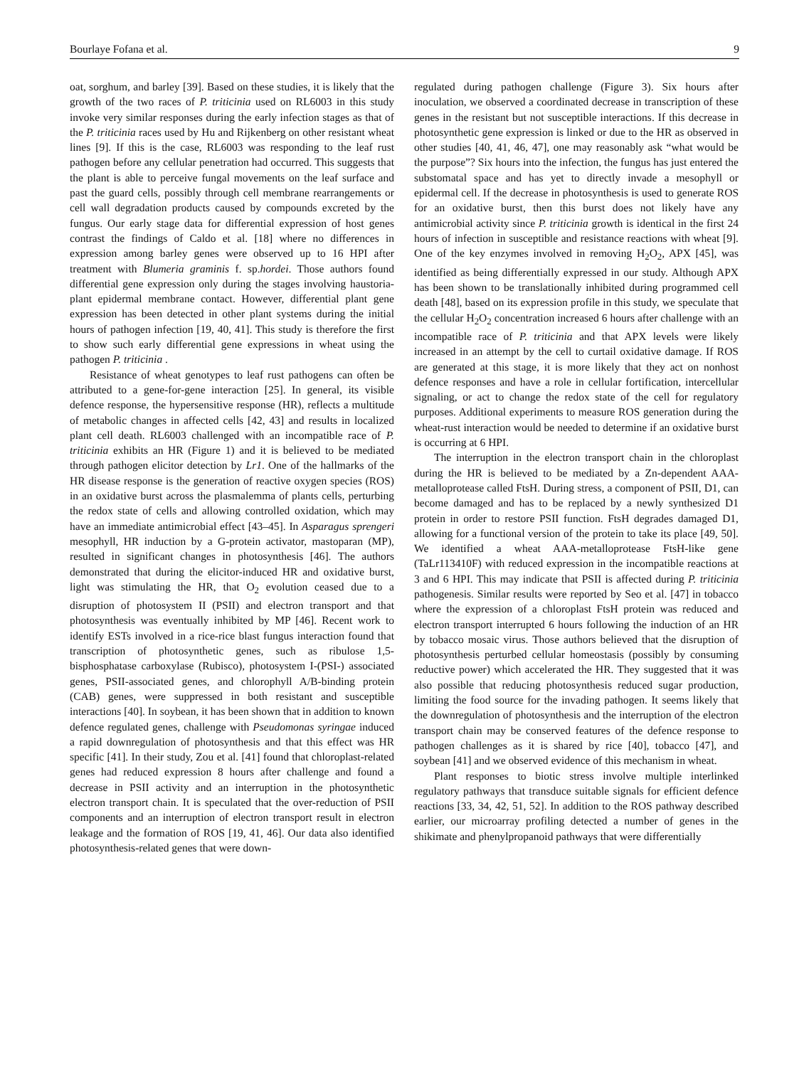Bourlaye Fofana et al. 9
oat, sorghum, and barley [39]. Based on these studies, it is likely that the growth of the two races of P. triticinia used on RL6003 in this study invoke very similar responses during the early infection stages as that of the P. triticinia races used by Hu and Rijkenberg on other resistant wheat lines [9]. If this is the case, RL6003 was responding to the leaf rust pathogen before any cellular penetration had occurred. This suggests that the plant is able to perceive fungal movements on the leaf surface and past the guard cells, possibly through cell membrane rearrangements or cell wall degradation products caused by compounds excreted by the fungus. Our early stage data for differential expression of host genes contrast the findings of Caldo et al. [18] where no differences in expression among barley genes were observed up to 16 HPI after treatment with Blumeria graminis f. sp.hordei. Those authors found differential gene expression only during the stages involving haustoria-plant epidermal membrane contact. However, differential plant gene expression has been detected in other plant systems during the initial hours of pathogen infection [19, 40, 41]. This study is therefore the first to show such early differential gene expressions in wheat using the pathogen P. triticinia .
Resistance of wheat genotypes to leaf rust pathogens can often be attributed to a gene-for-gene interaction [25]. In general, its visible defence response, the hypersensitive response (HR), reflects a multitude of metabolic changes in affected cells [42, 43] and results in localized plant cell death. RL6003 challenged with an incompatible race of P. triticinia exhibits an HR (Figure 1) and it is believed to be mediated through pathogen elicitor detection by Lr1. One of the hallmarks of the HR disease response is the generation of reactive oxygen species (ROS) in an oxidative burst across the plasmalemma of plants cells, perturbing the redox state of cells and allowing controlled oxidation, which may have an immediate antimicrobial effect [43–45]. In Asparagus sprengeri mesophyll, HR induction by a G-protein activator, mastoparan (MP), resulted in significant changes in photosynthesis [46]. The authors demonstrated that during the elicitor-induced HR and oxidative burst, light was stimulating the HR, that O<sub>2</sub> evolution ceased due to a disruption of photosystem II (PSII) and electron transport and that photosynthesis was eventually inhibited by MP [46]. Recent work to identify ESTs involved in a rice-rice blast fungus interaction found that transcription of photosynthetic genes, such as ribulose 1,5-bisphosphatase carboxylase (Rubisco), photosystem I-(PSI-) associated genes, PSII-associated genes, and chlorophyll A/B-binding protein (CAB) genes, were suppressed in both resistant and susceptible interactions [40]. In soybean, it has been shown that in addition to known defence regulated genes, challenge with Pseudomonas syringae induced a rapid downregulation of photosynthesis and that this effect was HR specific [41]. In their study, Zou et al. [41] found that chloroplast-related genes had reduced expression 8 hours after challenge and found a decrease in PSII activity and an interruption in the photosynthetic electron transport chain. It is speculated that the over-reduction of PSII components and an interruption of electron transport result in electron leakage and the formation of ROS [19, 41, 46]. Our data also identified photosynthesis-related genes that were down-
regulated during pathogen challenge (Figure 3). Six hours after inoculation, we observed a coordinated decrease in transcription of these genes in the resistant but not susceptible interactions. If this decrease in photosynthetic gene expression is linked or due to the HR as observed in other studies [40, 41, 46, 47], one may reasonably ask “what would be the purpose”? Six hours into the infection, the fungus has just entered the substomatal space and has yet to directly invade a mesophyll or epidermal cell. If the decrease in photosynthesis is used to generate ROS for an oxidative burst, then this burst does not likely have any antimicrobial activity since P. triticinia growth is identical in the first 24 hours of infection in susceptible and resistance reactions with wheat [9]. One of the key enzymes involved in removing H<sub>2</sub>O<sub>2</sub>, APX [45], was identified as being differentially expressed in our study. Although APX has been shown to be translationally inhibited during programmed cell death [48], based on its expression profile in this study, we speculate that the cellular H<sub>2</sub>O<sub>2</sub> concentration increased 6 hours after challenge with an incompatible race of P. triticinia and that APX levels were likely increased in an attempt by the cell to curtail oxidative damage. If ROS are generated at this stage, it is more likely that they act on nonhost defence responses and have a role in cellular fortification, intercellular signaling, or act to change the redox state of the cell for regulatory purposes. Additional experiments to measure ROS generation during the wheat-rust interaction would be needed to determine if an oxidative burst is occurring at 6 HPI.
The interruption in the electron transport chain in the chloroplast during the HR is believed to be mediated by a Zn-dependent AAA-metalloprotease called FtsH. During stress, a component of PSII, D1, can become damaged and has to be replaced by a newly synthesized D1 protein in order to restore PSII function. FtsH degrades damaged D1, allowing for a functional version of the protein to take its place [49, 50]. We identified a wheat AAA-metalloprotease FtsH-like gene (TaLr113410F) with reduced expression in the incompatible reactions at 3 and 6 HPI. This may indicate that PSII is affected during P. triticinia pathogenesis. Similar results were reported by Seo et al. [47] in tobacco where the expression of a chloroplast FtsH protein was reduced and electron transport interrupted 6 hours following the induction of an HR by tobacco mosaic virus. Those authors believed that the disruption of photosynthesis perturbed cellular homeostasis (possibly by consuming reductive power) which accelerated the HR. They suggested that it was also possible that reducing photosynthesis reduced sugar production, limiting the food source for the invading pathogen. It seems likely that the downregulation of photosynthesis and the interruption of the electron transport chain may be conserved features of the defence response to pathogen challenges as it is shared by rice [40], tobacco [47], and soybean [41] and we observed evidence of this mechanism in wheat.
Plant responses to biotic stress involve multiple interlinked regulatory pathways that transduce suitable signals for efficient defence reactions [33, 34, 42, 51, 52]. In addition to the ROS pathway described earlier, our microarray profiling detected a number of genes in the shikimate and phenylpropanoid pathways that were differentially